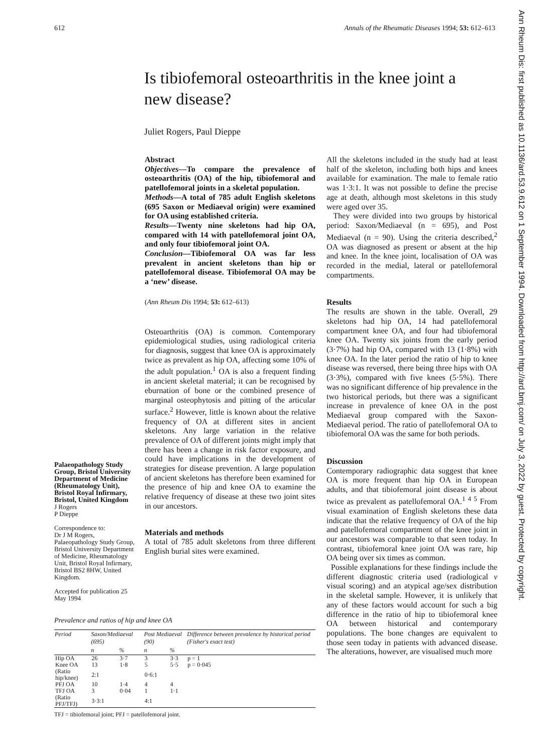612 Annals of the Rheumatic Diseases 1994; 53: 612–613
Ann Rheum Dis: first published as 10.1136/ard.53.9.612 on 1 September 1994. Downloaded from http://ard.bmj.com/ on July 3, 2022 by guest. Protected by copyright.
Is tibiofemoral osteoarthritis in the knee joint a new disease?
Juliet Rogers, Paul Dieppe
Palaeopathology Study Group, Bristol University Department of Medicine (Rheumatology Unit), Bristol Royal Infirmary, Bristol, United Kingdom
J Rogers
P Dieppe
Correspondence to:
Dr J M Rogers, Palaeopathology Study Group, Bristol University Department of Medicine, Rheumatology Unit, Bristol Royal Infirmary, Bristol BS2 8HW, United Kingdom.
Accepted for publication 25 May 1994
Abstract
Objectives—To compare the prevalence of osteoarthritis (OA) of the hip, tibiofemoral and patellofemoral joints in a skeletal population.
Methods—A total of 785 adult English skeletons (695 Saxon or Mediaeval origin) were examined for OA using established criteria.
Results—Twenty nine skeletons had hip OA, compared with 14 with patellofemoral joint OA, and only four tibiofemoral joint OA.
Conclusion—Tibiofemoral OA was far less prevalent in ancient skeletons than hip or patellofemoral disease. Tibiofemoral OA may be a ‘new’ disease.
(Ann Rheum Dis 1994; 53: 612–613)
Osteoarthritis (OA) is common. Contemporary epidemiological studies, using radiological criteria for diagnosis, suggest that knee OA is approximately twice as prevalent as hip OA, affecting some 10% of the adult population.<sup>1</sup> OA is also a frequent finding in ancient skeletal material; it can be recognised by eburnation of bone or the combined presence of marginal osteophytosis and pitting of the articular surface.<sup>2</sup> However, little is known about the relative frequency of OA at different sites in ancient skeletons. Any large variation in the relative prevalence of OA of different joints might imply that there has been a change in risk factor exposure, and could have implications in the development of strategies for disease prevention. A large population of ancient skeletons has therefore been examined for the presence of hip and knee OA to examine the relative frequency of disease at these two joint sites in our ancestors.
Materials and methods
A total of 785 adult skeletons from three different English burial sites were examined.
All the skeletons included in the study had at least half of the skeleton, including both hips and knees available for examination. The male to female ratio was 1·3:1. It was not possible to define the precise age at death, although most skeletons in this study were aged over 35.
They were divided into two groups by historical period: Saxon/Mediaeval (n = 695), and Post Mediaeval (n = 90). Using the criteria described,<sup>2</sup> OA was diagnosed as present or absent at the hip and knee. In the knee joint, localisation of OA was recorded in the medial, lateral or patellofemoral compartments.
Results
The results are shown in the table. Overall, 29 skeletons had hip OA, 14 had patellofemoral compartment knee OA, and four had tibiofemoral knee OA. Twenty six joints from the early period (3·7%) had hip OA, compared with 13 (1·8%) with knee OA. In the later period the ratio of hip to knee disease was reversed, there being three hips with OA (3·3%), compared with five knees (5·5%). There was no significant difference of hip prevalence in the two historical periods, but there was a significant increase in prevalence of knee OA in the post Mediaeval group compared with the Saxon-Mediaeval period. The ratio of patellofemoral OA to tibiofemoral OA was the same for both periods.
Discussion
Contemporary radiographic data suggest that knee OA is more frequent than hip OA in European adults, and that tibiofemoral joint disease is about twice as prevalent as patellofemoral OA.<sup>1 4 5</sup> From visual examination of English skeletons these data indicate that the relative frequency of OA of the hip and patellofemoral compartment of the knee joint in our ancestors was comparable to that seen today. In contrast, tibiofemoral knee joint OA was rare, hip OA being over six times as common.
Possible explanations for these findings include the different diagnostic criteria used (radiological v visual scoring) and an atypical age/sex distribution in the skeletal sample. However, it is unlikely that any of these factors would account for such a big difference in the ratio of hip to tibiofemoral knee OA between historical and contemporary populations. The bone changes are equivalent to those seen today in patients with advanced disease. The alterations, however, are visualised much more
Prevalence and ratios of hip and knee OA
| Period | Saxon/Mediaeval (695) | | Post Mediaeval (90) | | Difference between prevalence by historical period (Fisher's exact test) |
| --- | --- | --- | --- | --- | --- |
| | n | % | n | % | |
| Hip OA | 26 | 3·7 | 3 | 3·3 | p = 1 |
| Knee OA | 13 | 1·8 | 5 | 5·5 | p = 0·045 |
| (Ratio hip/knee) | 2:1 | | 0·6:1 | | |
| PFJ OA | 10 | 1·4 | 4 | 4 | |
| TFJ OA | 3 | 0·04 | 1 | 1·1 | |
| (Ratio PFJ/TFJ) | 3·3:1 | | 4:1 | | |
TFJ = tibiofemoral joint; PFJ = patellofemoral joint.